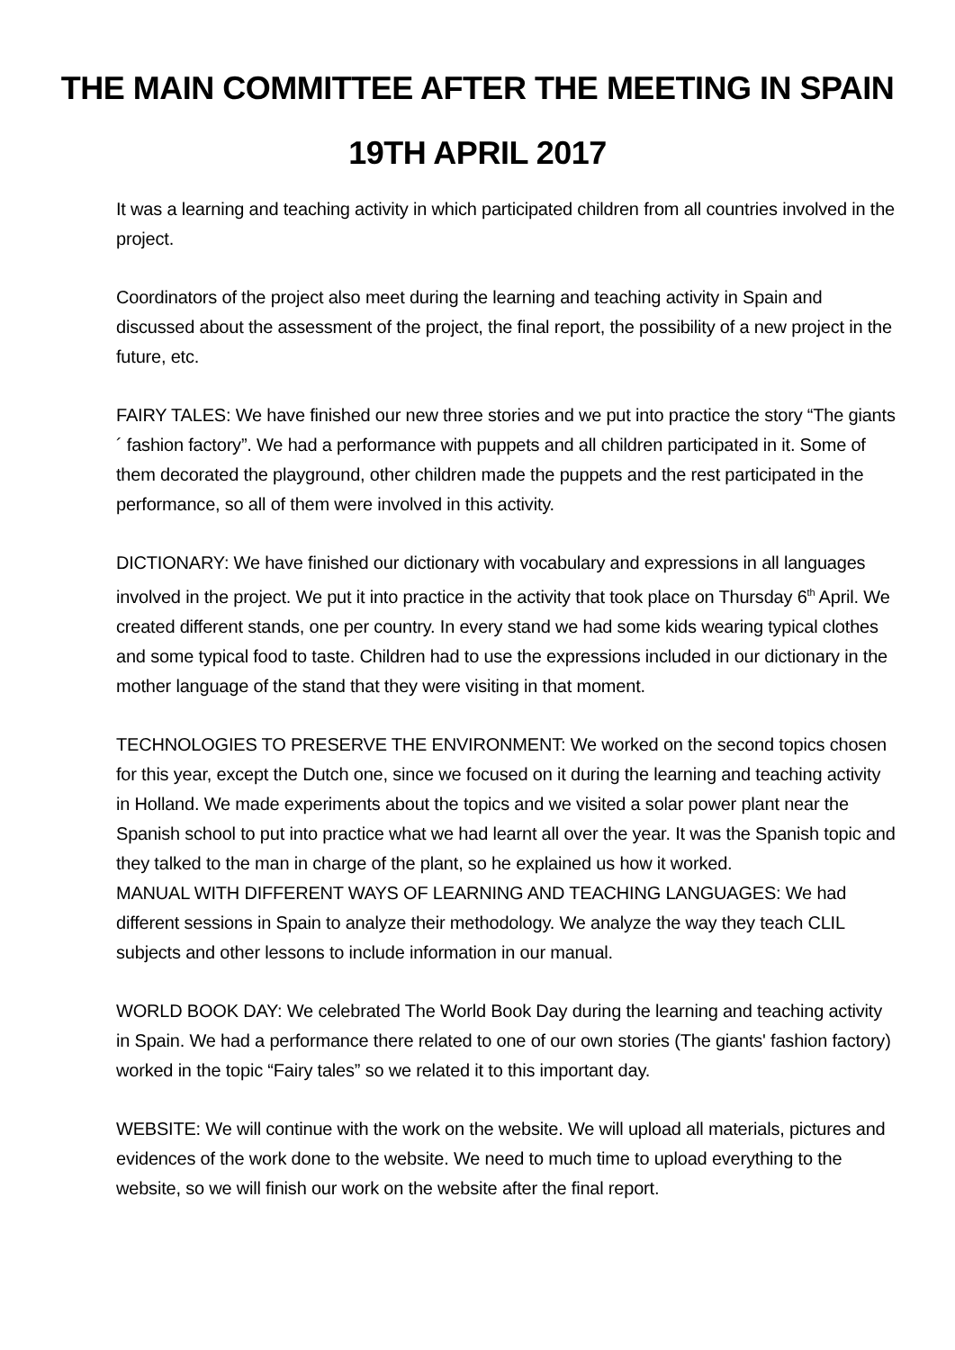THE MAIN COMMITTEE AFTER THE MEETING IN SPAIN
19TH APRIL 2017
It was a learning and teaching activity in which participated children from all countries involved in the project.
Coordinators of the project also meet during the learning and teaching activity in Spain and discussed about the assessment of the project, the final report, the possibility of a new project in the future, etc.
FAIRY TALES: We have finished our new three stories and we put into practice the story “The giants´ fashion factory”. We had a performance with puppets and all children participated in it. Some of them decorated the playground, other children made the puppets and the rest participated in the performance, so all of them were involved in this activity.
DICTIONARY: We have finished our dictionary with vocabulary and expressions in all languages involved in the project. We put it into practice in the activity that took place on Thursday 6<sup>th</sup> April. We created different stands, one per country. In every stand we had some kids wearing typical clothes and some typical food to taste. Children had to use the expressions included in our dictionary in the mother language of the stand that they were visiting in that moment.
TECHNOLOGIES TO PRESERVE THE ENVIRONMENT: We worked on the second topics chosen for this year, except the Dutch one, since we focused on it during the learning and teaching activity in Holland. We made experiments about the topics and we visited a solar power plant near the Spanish school to put into practice what we had learnt all over the year. It was the Spanish topic and they talked to the man in charge of the plant, so he explained us how it worked.
MANUAL WITH DIFFERENT WAYS OF LEARNING AND TEACHING LANGUAGES: We had different sessions in Spain to analyze their methodology. We analyze the way they teach CLIL subjects and other lessons to include information in our manual.
WORLD BOOK DAY: We celebrated The World Book Day during the learning and teaching activity in Spain. We had a performance there related to one of our own stories (The giants' fashion factory) worked in the topic “Fairy tales” so we related it to this important day.
WEBSITE: We will continue with the work on the website. We will upload all materials, pictures and evidences of the work done to the website. We need to much time to upload everything to the website, so we will finish our work on the website after the final report.